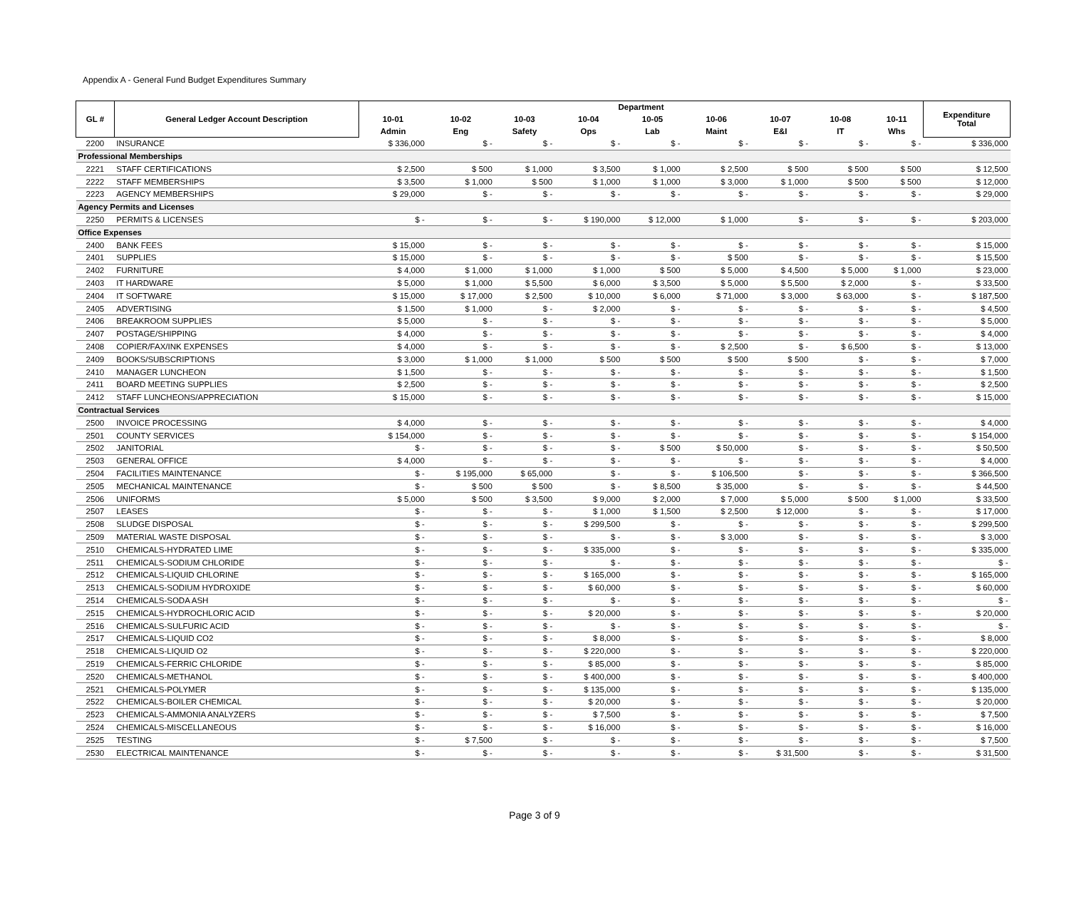Appendix A - General Fund Budget Expenditures Summary
| GL # | General Ledger Account Description | Department | | | | | | | | | Expenditure Total |
| --- | --- | --- | --- | --- | --- | --- | --- | --- | --- | --- | --- |
| | | 10-01 | 10-02 | 10-03 | 10-04 | 10-05 | 10-06 | 10-07 | 10-08 | 10-11 | |
| | | Admin | Eng | Safety | Ops | Lab | Maint | E&I | IT | Whs | |
| 2200 | INSURANCE | $ 336,000 | $ - | $ - | $ - | $ - | $ - | $ - | $ - | $ - | $ 336,000 |
| Professional Memberships | | | | | | | | | | | |
| 2221 | STAFF CERTIFICATIONS | $ 2,500 | $ 500 | $ 1,000 | $ 3,500 | $ 1,000 | $ 2,500 | $ 500 | $ 500 | $ 500 | $ 12,500 |
| 2222 | STAFF MEMBERSHIPS | $ 3,500 | $ 1,000 | $ 500 | $ 1,000 | $ 1,000 | $ 3,000 | $ 1,000 | $ 500 | $ 500 | $ 12,000 |
| 2223 | AGENCY MEMBERSHIPS | $ 29,000 | $ - | $ - | $ - | $ - | $ - | $ - | $ - | $ - | $ 29,000 |
| Agency Permits and Licenses | | | | | | | | | | | |
| 2250 | PERMITS & LICENSES | $ - | $ - | $ - | $ 190,000 | $ 12,000 | $ 1,000 | $ - | $ - | $ - | $ 203,000 |
| Office Expenses | | | | | | | | | | | |
| 2400 | BANK FEES | $ 15,000 | $ - | $ - | $ - | $ - | $ - | $ - | $ - | $ - | $ 15,000 |
| 2401 | SUPPLIES | $ 15,000 | $ - | $ - | $ - | $ - | $ 500 | $ - | $ - | $ - | $ 15,500 |
| 2402 | FURNITURE | $ 4,000 | $ 1,000 | $ 1,000 | $ 1,000 | $ 500 | $ 5,000 | $ 4,500 | $ 5,000 | $ 1,000 | $ 23,000 |
| 2403 | IT HARDWARE | $ 5,000 | $ 1,000 | $ 5,500 | $ 6,000 | $ 3,500 | $ 5,000 | $ 5,500 | $ 2,000 | $ - | $ 33,500 |
| 2404 | IT SOFTWARE | $ 15,000 | $ 17,000 | $ 2,500 | $ 10,000 | $ 6,000 | $ 71,000 | $ 3,000 | $ 63,000 | $ - | $ 187,500 |
| 2405 | ADVERTISING | $ 1,500 | $ 1,000 | $ - | $ 2,000 | $ - | $ - | $ - | $ - | $ - | $ 4,500 |
| 2406 | BREAKROOM SUPPLIES | $ 5,000 | $ - | $ - | $ - | $ - | $ - | $ - | $ - | $ - | $ 5,000 |
| 2407 | POSTAGE/SHIPPING | $ 4,000 | $ - | $ - | $ - | $ - | $ - | $ - | $ - | $ - | $ 4,000 |
| 2408 | COPIER/FAX/INK EXPENSES | $ 4,000 | $ - | $ - | $ - | $ - | $ 2,500 | $ - | $ 6,500 | $ - | $ 13,000 |
| 2409 | BOOKS/SUBSCRIPTIONS | $ 3,000 | $ 1,000 | $ 1,000 | $ 500 | $ 500 | $ 500 | $ 500 | $ - | $ - | $ 7,000 |
| 2410 | MANAGER LUNCHEON | $ 1,500 | $ - | $ - | $ - | $ - | $ - | $ - | $ - | $ - | $ 1,500 |
| 2411 | BOARD MEETING SUPPLIES | $ 2,500 | $ - | $ - | $ - | $ - | $ - | $ - | $ - | $ - | $ 2,500 |
| 2412 | STAFF LUNCHEONS/APPRECIATION | $ 15,000 | $ - | $ - | $ - | $ - | $ - | $ - | $ - | $ - | $ 15,000 |
| Contractual Services | | | | | | | | | | | |
| 2500 | INVOICE PROCESSING | $ 4,000 | $ - | $ - | $ - | $ - | $ - | $ - | $ - | $ - | $ 4,000 |
| 2501 | COUNTY SERVICES | $ 154,000 | $ - | $ - | $ - | $ - | $ - | $ - | $ - | $ - | $ 154,000 |
| 2502 | JANITORIAL | $ - | $ - | $ - | $ - | $ 500 | $ 50,000 | $ - | $ - | $ - | $ 50,500 |
| 2503 | GENERAL OFFICE | $ 4,000 | $ - | $ - | $ - | $ - | $ - | $ - | $ - | $ - | $ 4,000 |
| 2504 | FACILITIES MAINTENANCE | $ - | $ 195,000 | $ 65,000 | $ - | $ - | $ 106,500 | $ - | $ - | $ - | $ 366,500 |
| 2505 | MECHANICAL MAINTENANCE | $ - | $ 500 | $ 500 | $ - | $ 8,500 | $ 35,000 | $ - | $ - | $ - | $ 44,500 |
| 2506 | UNIFORMS | $ 5,000 | $ 500 | $ 3,500 | $ 9,000 | $ 2,000 | $ 7,000 | $ 5,000 | $ 500 | $ 1,000 | $ 33,500 |
| 2507 | LEASES | $ - | $ - | $ - | $ 1,000 | $ 1,500 | $ 2,500 | $ 12,000 | $ - | $ - | $ 17,000 |
| 2508 | SLUDGE DISPOSAL | $ - | $ - | $ - | $ 299,500 | $ - | $ - | $ - | $ - | $ - | $ 299,500 |
| 2509 | MATERIAL WASTE DISPOSAL | $ - | $ - | $ - | $ - | $ - | $ 3,000 | $ - | $ - | $ - | $ 3,000 |
| 2510 | CHEMICALS-HYDRATED LIME | $ - | $ - | $ - | $ 335,000 | $ - | $ - | $ - | $ - | $ - | $ 335,000 |
| 2511 | CHEMICALS-SODIUM CHLORIDE | $ - | $ - | $ - | $ - | $ - | $ - | $ - | $ - | $ - | $ - |
| 2512 | CHEMICALS-LIQUID CHLORINE | $ - | $ - | $ - | $ 165,000 | $ - | $ - | $ - | $ - | $ - | $ 165,000 |
| 2513 | CHEMICALS-SODIUM HYDROXIDE | $ - | $ - | $ - | $ 60,000 | $ - | $ - | $ - | $ - | $ - | $ 60,000 |
| 2514 | CHEMICALS-SODA ASH | $ - | $ - | $ - | $ - | $ - | $ - | $ - | $ - | $ - | $ - |
| 2515 | CHEMICALS-HYDROCHLORIC ACID | $ - | $ - | $ - | $ 20,000 | $ - | $ - | $ - | $ - | $ - | $ 20,000 |
| 2516 | CHEMICALS-SULFURIC ACID | $ - | $ - | $ - | $ - | $ - | $ - | $ - | $ - | $ - | $ - |
| 2517 | CHEMICALS-LIQUID CO2 | $ - | $ - | $ - | $ 8,000 | $ - | $ - | $ - | $ - | $ - | $ 8,000 |
| 2518 | CHEMICALS-LIQUID O2 | $ - | $ - | $ - | $ 220,000 | $ - | $ - | $ - | $ - | $ - | $ 220,000 |
| 2519 | CHEMICALS-FERRIC CHLORIDE | $ - | $ - | $ - | $ 85,000 | $ - | $ - | $ - | $ - | $ - | $ 85,000 |
| 2520 | CHEMICALS-METHANOL | $ - | $ - | $ - | $ 400,000 | $ - | $ - | $ - | $ - | $ - | $ 400,000 |
| 2521 | CHEMICALS-POLYMER | $ - | $ - | $ - | $ 135,000 | $ - | $ - | $ - | $ - | $ - | $ 135,000 |
| 2522 | CHEMICALS-BOILER CHEMICAL | $ - | $ - | $ - | $ 20,000 | $ - | $ - | $ - | $ - | $ - | $ 20,000 |
| 2523 | CHEMICALS-AMMONIA ANALYZERS | $ - | $ - | $ - | $ 7,500 | $ - | $ - | $ - | $ - | $ - | $ 7,500 |
| 2524 | CHEMICALS-MISCELLANEOUS | $ - | $ - | $ - | $ 16,000 | $ - | $ - | $ - | $ - | $ - | $ 16,000 |
| 2525 | TESTING | $ - | $ 7,500 | $ - | $ - | $ - | $ - | $ - | $ - | $ - | $ 7,500 |
| 2530 | ELECTRICAL MAINTENANCE | $ - | $ - | $ - | $ - | $ - | $ - | $ 31,500 | $ - | $ - | $ 31,500 |
Page 3 of 9